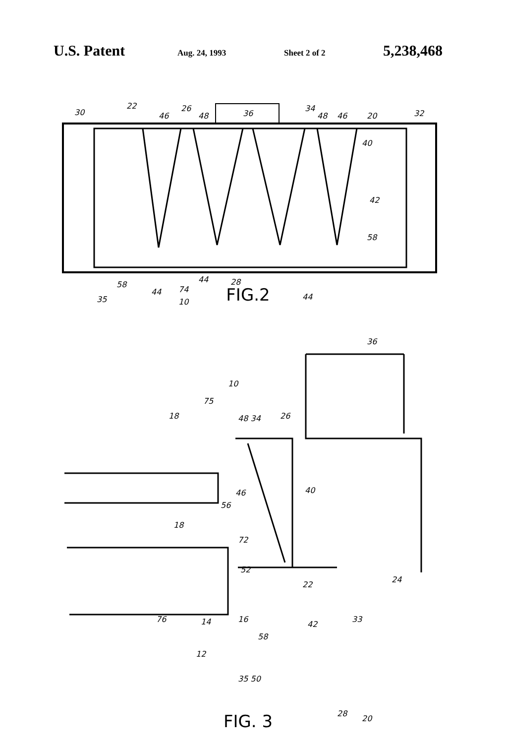U.S. Patent Aug. 24, 1993 Sheet 2 of 2 5,238,468
30
22
46
26
48
36
34
48
46
20
32
40
42
58
35
58
44
74
44
28
10
44
FIG.2
36
10
75
18
48 34
26
40
46
56
18
72
52
22
24
33
76
14
16
42
58
12
35 50
28
20
FIG. 3